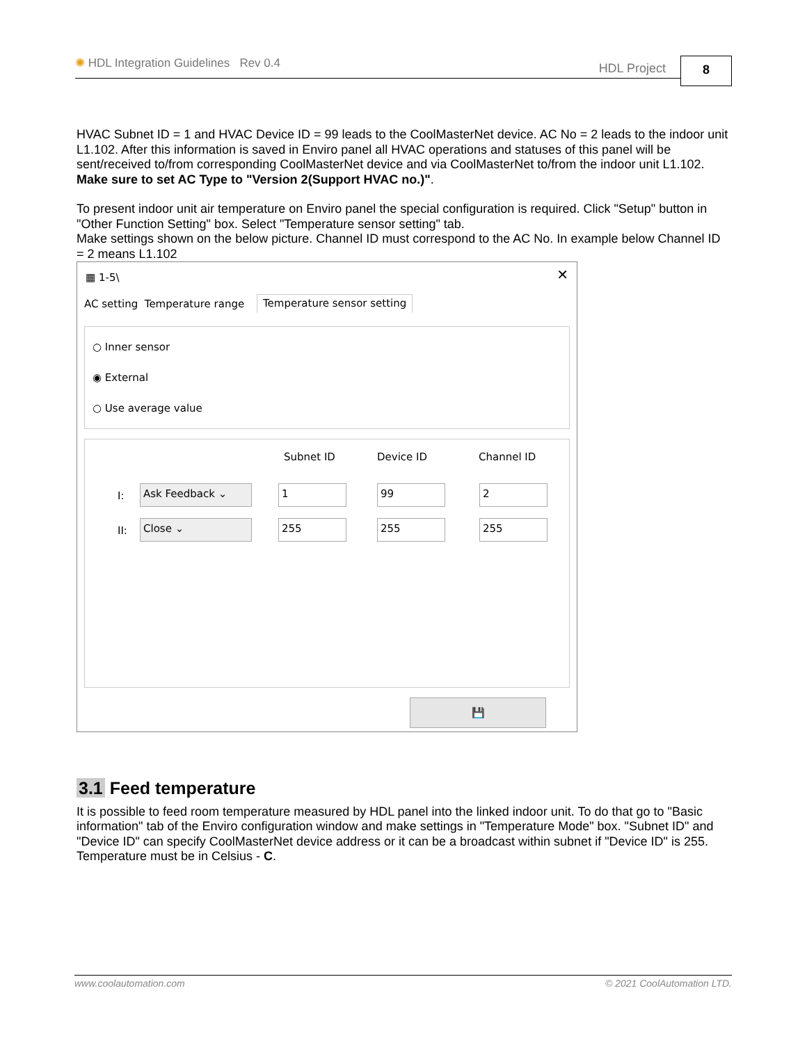✺ HDL Integration Guidelines Rev 0.4
HDL Project 8
HVAC Subnet ID = 1 and HVAC Device ID = 99 leads to the CoolMasterNet device. AC No = 2 leads to the indoor unit L1.102. After this information is saved in Enviro panel all HVAC operations and statuses of this panel will be sent/received to/from corresponding CoolMasterNet device and via CoolMasterNet to/from the indoor unit L1.102. Make sure to set AC Type to "Version 2(Support HVAC no.)".
To present indoor unit air temperature on Enviro panel the special configuration is required. Click "Setup" button in "Other Function Setting" box. Select "Temperature sensor setting" tab.
Make settings shown on the below picture. Channel ID must correspond to the AC No. In example below Channel ID = 2 means L1.102
▦ 1-5\ ✕
AC setting Temperature range Temperature sensor setting
○ Inner sensor
◉ External
○ Use average value
Subnet ID Device ID Channel ID
I: Ask Feedback ⌄ 1 99 2
II: Close ⌄ 255 255 255
💾
3.1 Feed temperature
It is possible to feed room temperature measured by HDL panel into the linked indoor unit. To do that go to "Basic information" tab of the Enviro configuration window and make settings in "Temperature Mode" box. "Subnet ID" and "Device ID" can specify CoolMasterNet device address or it can be a broadcast within subnet if "Device ID" is 255. Temperature must be in Celsius - C.
www.coolautomation.com © 2021 CoolAutomation LTD.